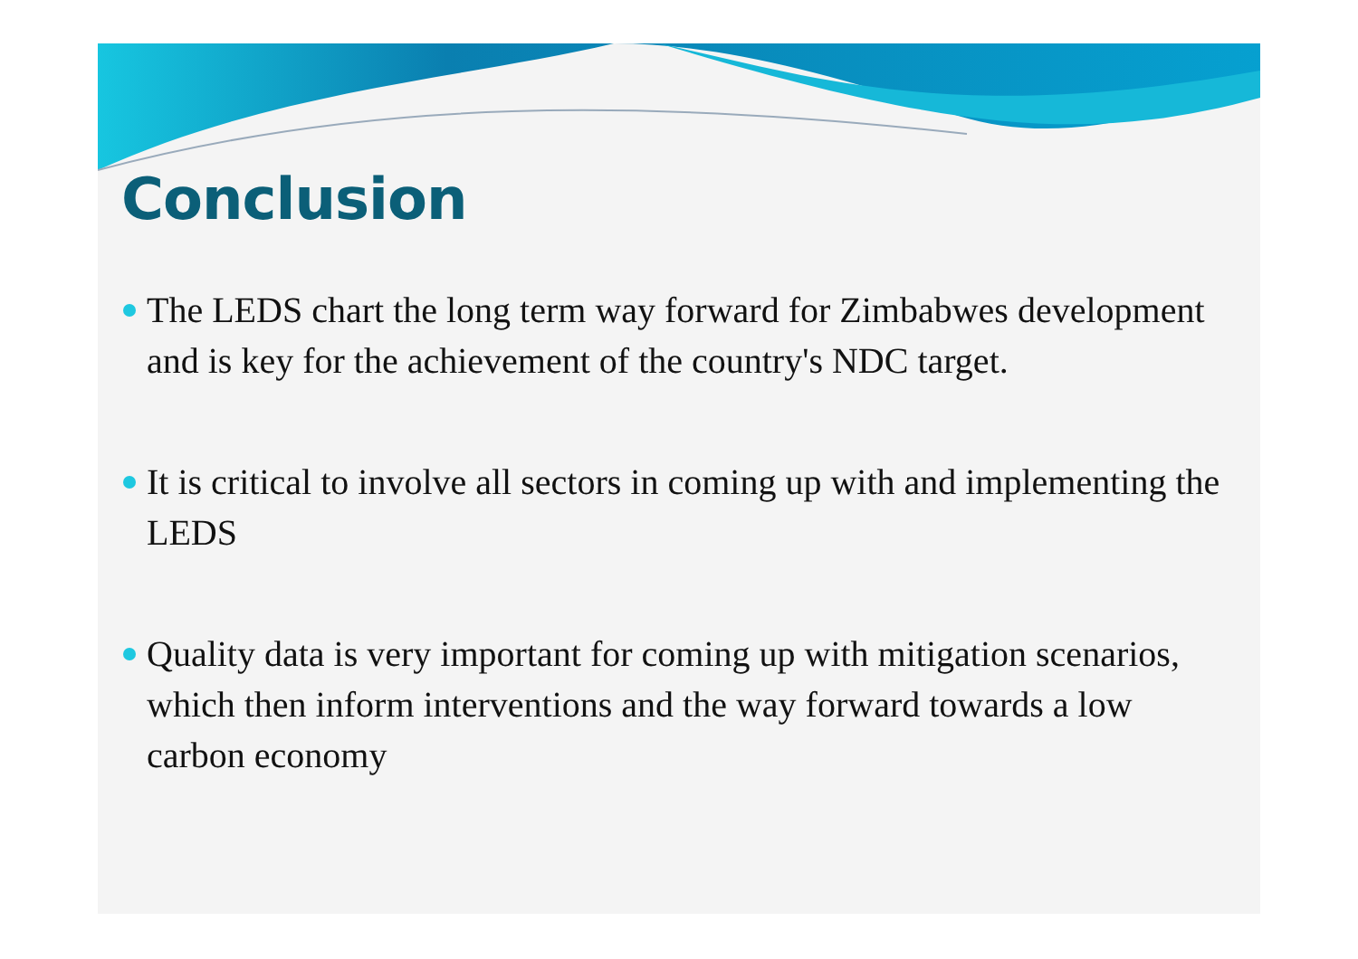Conclusion
The LEDS chart the long term way forward for Zimbabwes development and is key for the achievement of the country's NDC target.
It is critical to involve all sectors in coming up with and implementing the LEDS
Quality data is very important for coming up with mitigation scenarios, which then inform interventions and the way forward towards a low carbon economy